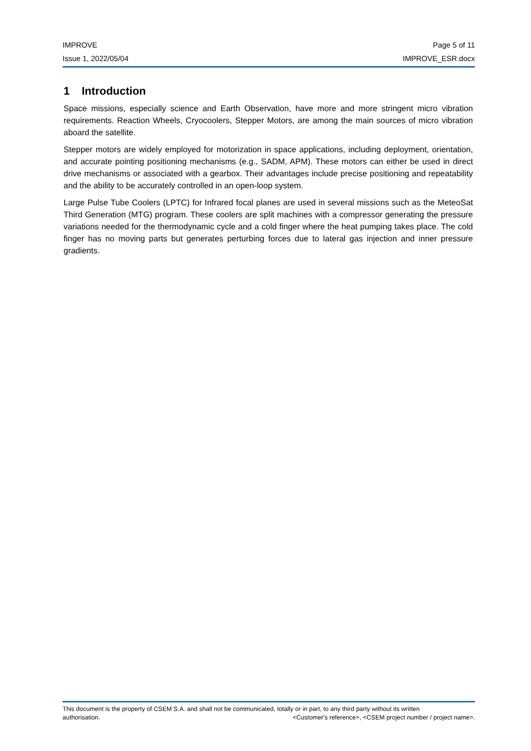IMPROVE Page 5 of 11
Issue 1, 2022/05/04 IMPROVE_ESR.docx
1 Introduction
Space missions, especially science and Earth Observation, have more and more stringent micro vibration requirements. Reaction Wheels, Cryocoolers, Stepper Motors, are among the main sources of micro vibration aboard the satellite.
Stepper motors are widely employed for motorization in space applications, including deployment, orientation, and accurate pointing positioning mechanisms (e.g., SADM, APM). These motors can either be used in direct drive mechanisms or associated with a gearbox. Their advantages include precise positioning and repeatability and the ability to be accurately controlled in an open-loop system.
Large Pulse Tube Coolers (LPTC) for Infrared focal planes are used in several missions such as the MeteoSat Third Generation (MTG) program. These coolers are split machines with a compressor generating the pressure variations needed for the thermodynamic cycle and a cold finger where the heat pumping takes place. The cold finger has no moving parts but generates perturbing forces due to lateral gas injection and inner pressure gradients.
This document is the property of CSEM S.A. and shall not be communicated, totally or in part, to any third party without its written
authorisation. <Customer's reference>, <CSEM project number / project name>.